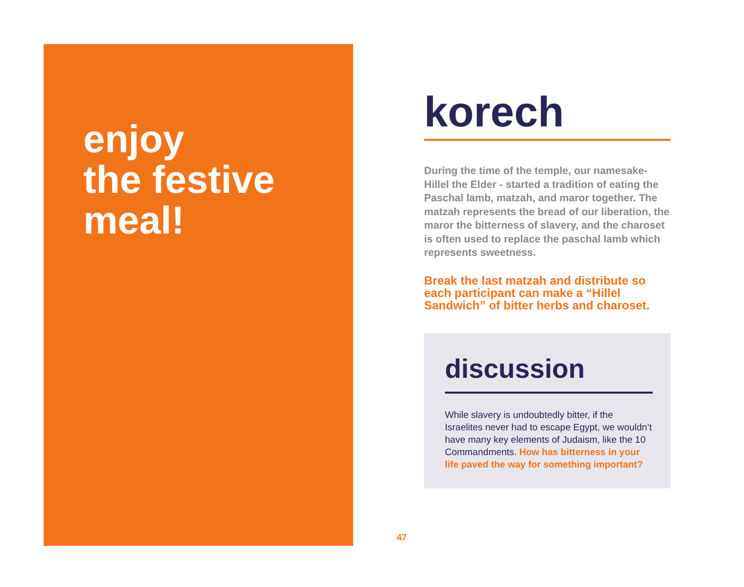enjoy
the festive
meal!
korech
During the time of the temple, our namesake-Hillel the Elder - started a tradition of eating the Paschal lamb, matzah, and maror together. The matzah represents the bread of our liberation, the maror the bitterness of slavery, and the charoset is often used to replace the paschal lamb which represents sweetness.
Break the last matzah and distribute so each participant can make a “Hillel Sandwich” of bitter herbs and charoset.
discussion
While slavery is undoubtedly bitter, if the Israelites never had to escape Egypt, we wouldn’t have many key elements of Judaism, like the 10 Commandments. How has bitterness in your life paved the way for something important?
47